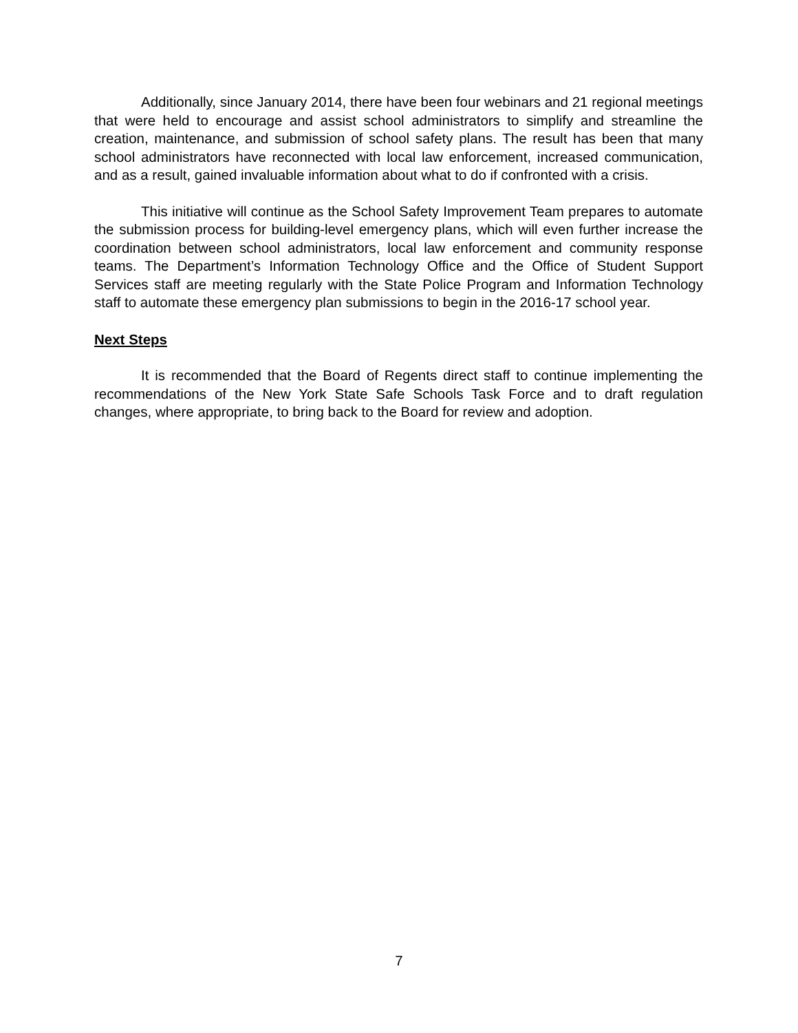Additionally, since January 2014, there have been four webinars and 21 regional meetings that were held to encourage and assist school administrators to simplify and streamline the creation, maintenance, and submission of school safety plans. The result has been that many school administrators have reconnected with local law enforcement, increased communication, and as a result, gained invaluable information about what to do if confronted with a crisis.
This initiative will continue as the School Safety Improvement Team prepares to automate the submission process for building-level emergency plans, which will even further increase the coordination between school administrators, local law enforcement and community response teams. The Department’s Information Technology Office and the Office of Student Support Services staff are meeting regularly with the State Police Program and Information Technology staff to automate these emergency plan submissions to begin in the 2016-17 school year.
Next Steps
It is recommended that the Board of Regents direct staff to continue implementing the recommendations of the New York State Safe Schools Task Force and to draft regulation changes, where appropriate, to bring back to the Board for review and adoption.
7